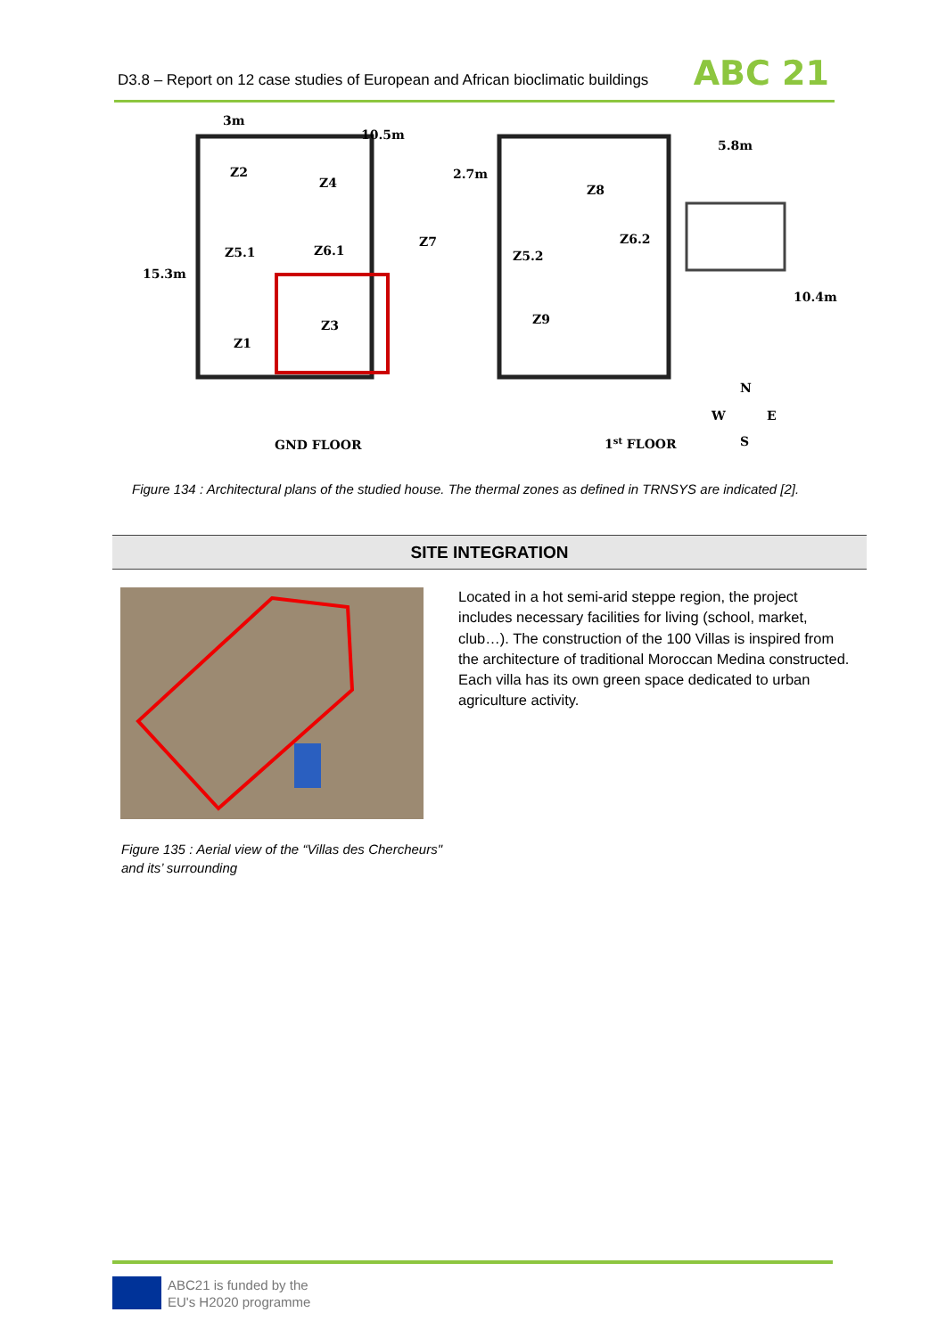D3.8 – Report on 12 case studies of European and African bioclimatic buildings ABC 21
3m
10.5m
2.7m
15.3m
5.8m
10.4m
Z2
Z4
Z7
Z5.1
Z6.1
Z3
Z1
Z8
Z6.2
Z5.2
Z9
GND FLOOR
1st FLOOR
N
W
E
S
Figure 134 : Architectural plans of the studied house. The thermal zones as defined in TRNSYS are indicated [2].
SITE INTEGRATION
Located in a hot semi-arid steppe region, the project includes necessary facilities for living (school, market, club…). The construction of the 100 Villas is inspired from the architecture of traditional Moroccan Medina constructed. Each villa has its own green space dedicated to urban agriculture activity.
Figure 135 : Aerial view of the “Villas des Chercheurs" and its’ surrounding
ABC21 is funded by the
EU's H2020 programme